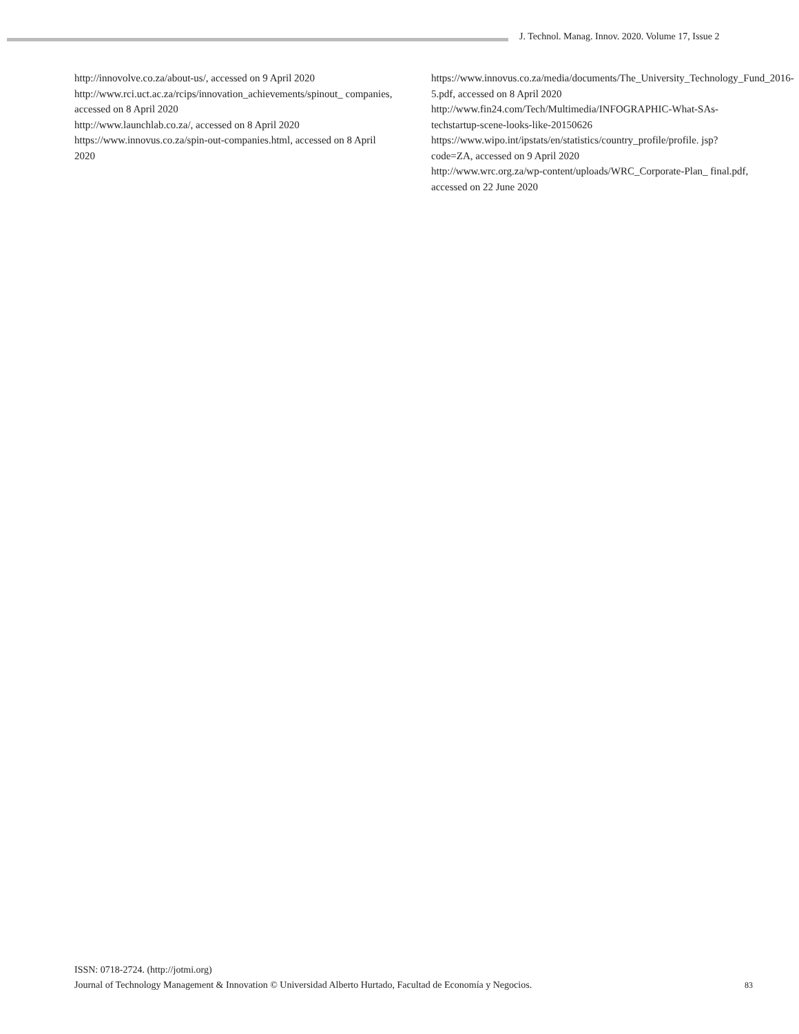J. Technol. Manag. Innov. 2020. Volume 17, Issue 2
http://innovolve.co.za/about-us/, accessed on 9 April 2020
http://www.rci.uct.ac.za/rcips/innovation_achievements/spinout_ companies, accessed on 8 April 2020
http://www.launchlab.co.za/, accessed on 8 April 2020
https://www.innovus.co.za/spin-out-companies.html, accessed on 8 April 2020
https://www.innovus.co.za/media/documents/The_University_Technology_Fund_2016-5.pdf, accessed on 8 April 2020
http://www.fin24.com/Tech/Multimedia/INFOGRAPHIC-What-SAs-techstartup-scene-looks-like-20150626
https://www.wipo.int/ipstats/en/statistics/country_profile/profile. jsp?code=ZA, accessed on 9 April 2020
http://www.wrc.org.za/wp-content/uploads/WRC_Corporate-Plan_ final.pdf, accessed on 22 June 2020
ISSN: 0718-2724. (http://jotmi.org)
Journal of Technology Management & Innovation © Universidad Alberto Hurtado, Facultad de Economía y Negocios.
83